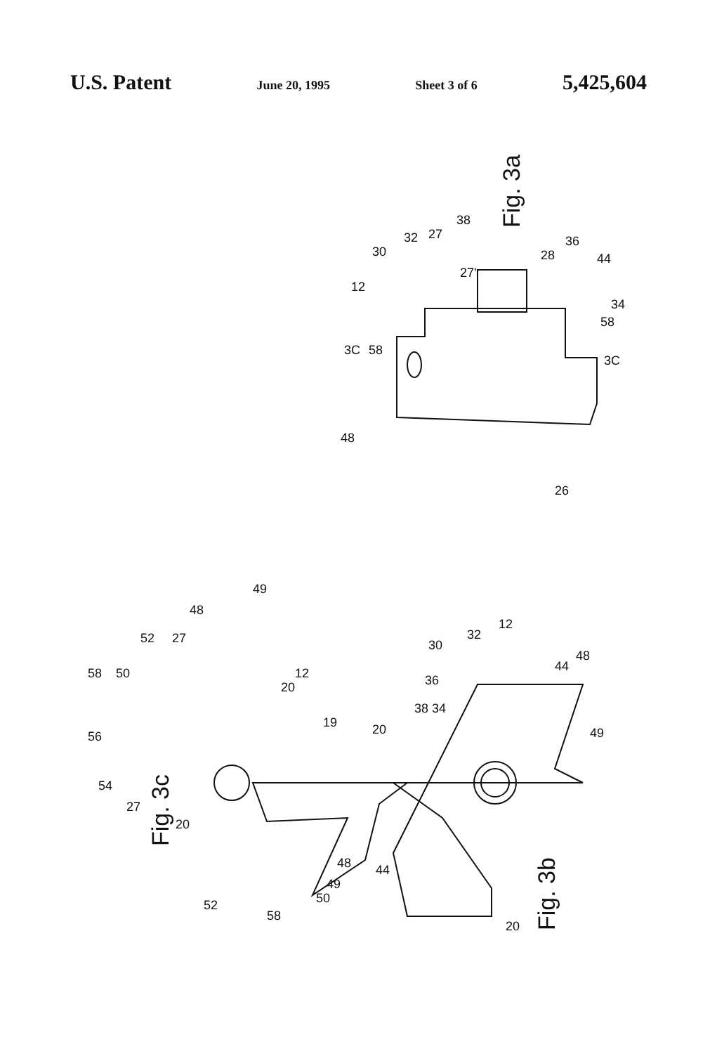U.S. Patent June 20, 1995 Sheet 3 of 6 5,425,604
Fig. 3a
Fig. 3c
Fig. 3b
12
30
32
27
38
27'
28
36
44
34
58
58
3C
3C
48
26
12
49
48
27
52
50
58
56
54
27
20
20
19
48
49
52
58
50
12
30
32
36
38 34
20
44
48
49
44
20